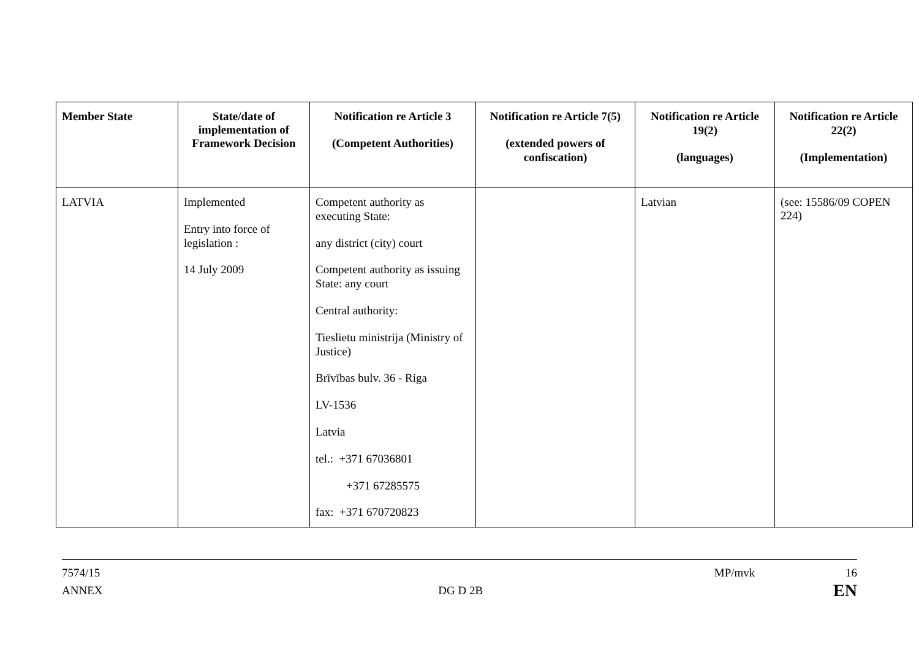| Member State | State/date of implementation of Framework Decision | Notification re Article 3 (Competent Authorities) | Notification re Article 7(5) (extended powers of confiscation) | Notification re Article 19(2) (languages) | Notification re Article 22(2) (Implementation) |
| --- | --- | --- | --- | --- | --- |
| LATVIA | Implemented Entry into force of legislation : 14 July 2009 | Competent authority as executing State: any district (city) court Competent authority as issuing State: any court Central authority: Tieslietu ministrija (Ministry of Justice) Brīvības bulv. 36 - Riga LV-1536 Latvia tel.: +371 67036801 +371 67285575 fax: +371 670720823 | | Latvian | (see: 15586/09 COPEN 224) |
7574/15
ANNEX
DG D 2B
MP/mvk 16
EN